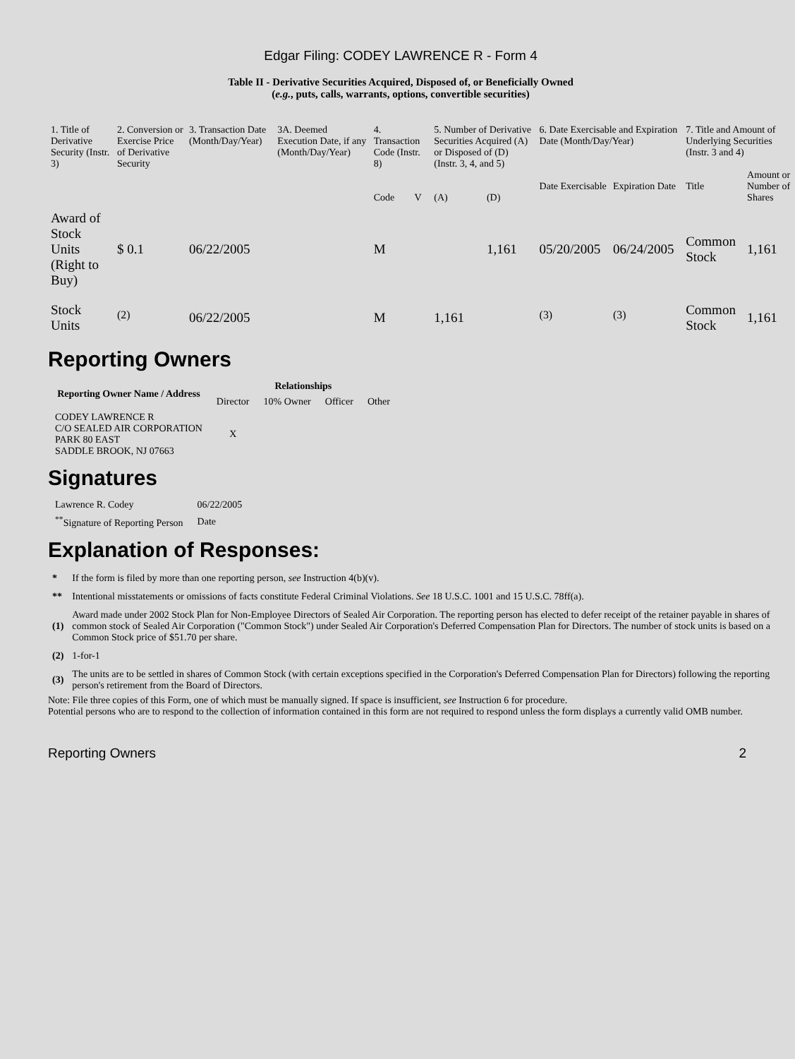Edgar Filing: CODEY LAWRENCE R - Form 4
Table II - Derivative Securities Acquired, Disposed of, or Beneficially Owned
(e.g., puts, calls, warrants, options, convertible securities)
| 1. Title of Derivative Security (Instr. 3) | 2. Conversion or Exercise Price of Derivative Security | 3. Transaction Date (Month/Day/Year) | 3A. Deemed Execution Date, if any (Month/Day/Year) | 4. Transaction Code (Instr. 8) | | 5. Number of Derivative Securities Acquired (A) or Disposed of (D) (Instr. 3, 4, and 5) | | 6. Date Exercisable and Expiration Date (Month/Day/Year) | | 7. Title and Amount of Underlying Securities (Instr. 3 and 4) | |
| | | | | Code | V | (A) | (D) | Date Exercisable | Expiration Date | Title | Amount or Number of Shares |
| Award of Stock Units (Right to Buy) | $ 0.1 | 06/22/2005 | | M | | | 1,161 | 05/20/2005 | 06/24/2005 | Common Stock | 1,161 |
| Stock Units | <sup>(2)</sup> | 06/22/2005 | | M | | 1,161 | | <sup>(3)</sup> | <sup>(3)</sup> | Common Stock | 1,161 |
Reporting Owners
| Reporting Owner Name / Address | Relationships | | | |
| --- | --- | --- | --- | --- |
| | Director | 10% Owner | Officer | Other |
| CODEY LAWRENCE R C/O SEALED AIR CORPORATION PARK 80 EAST SADDLE BROOK, NJ 07663 | X | | | |
Signatures
| Lawrence R. Codey | 06/22/2005 |
| <sup>**</sup> Signature of Reporting Person | Date |
Explanation of Responses:
| * | If the form is filed by more than one reporting person, see Instruction 4(b)(v). |
| ** | Intentional misstatements or omissions of facts constitute Federal Criminal Violations. See 18 U.S.C. 1001 and 15 U.S.C. 78ff(a). |
| (1) | Award made under 2002 Stock Plan for Non-Employee Directors of Sealed Air Corporation. The reporting person has elected to defer receipt of the retainer payable in shares of common stock of Sealed Air Corporation ("Common Stock") under Sealed Air Corporation's Deferred Compensation Plan for Directors. The number of stock units is based on a Common Stock price of $51.70 per share. |
| (2) | 1-for-1 |
| (3) | The units are to be settled in shares of Common Stock (with certain exceptions specified in the Corporation's Deferred Compensation Plan for Directors) following the reporting person's retirement from the Board of Directors. |
Note: File three copies of this Form, one of which must be manually signed. If space is insufficient, see Instruction 6 for procedure.
Potential persons who are to respond to the collection of information contained in this form are not required to respond unless the form displays a currently valid OMB number.
Reporting Owners 2